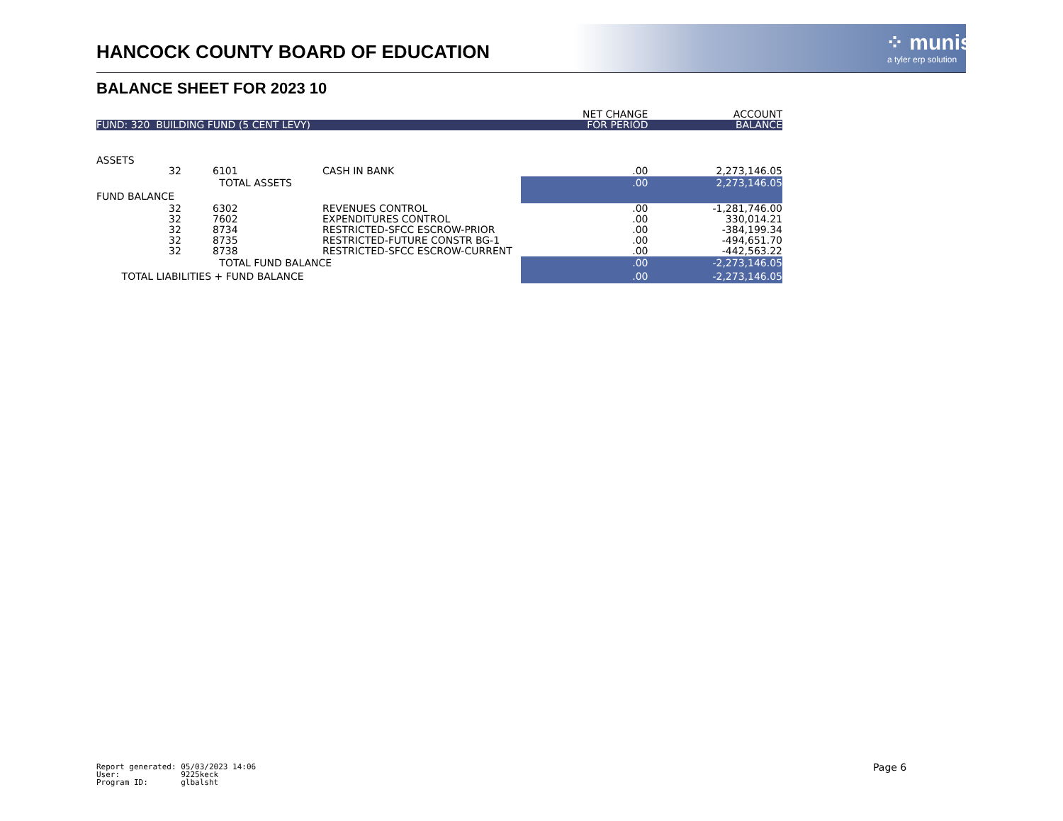HANCOCK COUNTY BOARD OF EDUCATION
⁘ munis
a tyler erp solution
BALANCE SHEET FOR 2023 10
| | | | | NET CHANGE | ACCOUNT |
| FUND: 320 BUILDING FUND (5 CENT LEVY) | | | | FOR PERIOD | BALANCE |
| ASSETS | | | | | |
| 32 | 6101 | | CASH IN BANK | .00 | 2,273,146.05 |
| | TOTAL ASSETS | | | .00 | 2,273,146.05 |
| FUND BALANCE | | | | | |
| 32 | 6302 | | REVENUES CONTROL | .00 | -1,281,746.00 |
| 32 | 7602 | | EXPENDITURES CONTROL | .00 | 330,014.21 |
| 32 | 8734 | | RESTRICTED-SFCC ESCROW-PRIOR | .00 | -384,199.34 |
| 32 | 8735 | | RESTRICTED-FUTURE CONSTR BG-1 | .00 | -494,651.70 |
| 32 | 8738 | | RESTRICTED-SFCC ESCROW-CURRENT | .00 | -442,563.22 |
| | TOTAL FUND BALANCE | | | .00 | -2,273,146.05 |
| TOTAL LIABILITIES + FUND BALANCE | | | | .00 | -2,273,146.05 |
Report generated: 05/03/2023 14:06 User: 9225keck Program ID: glbalsht
Page 6